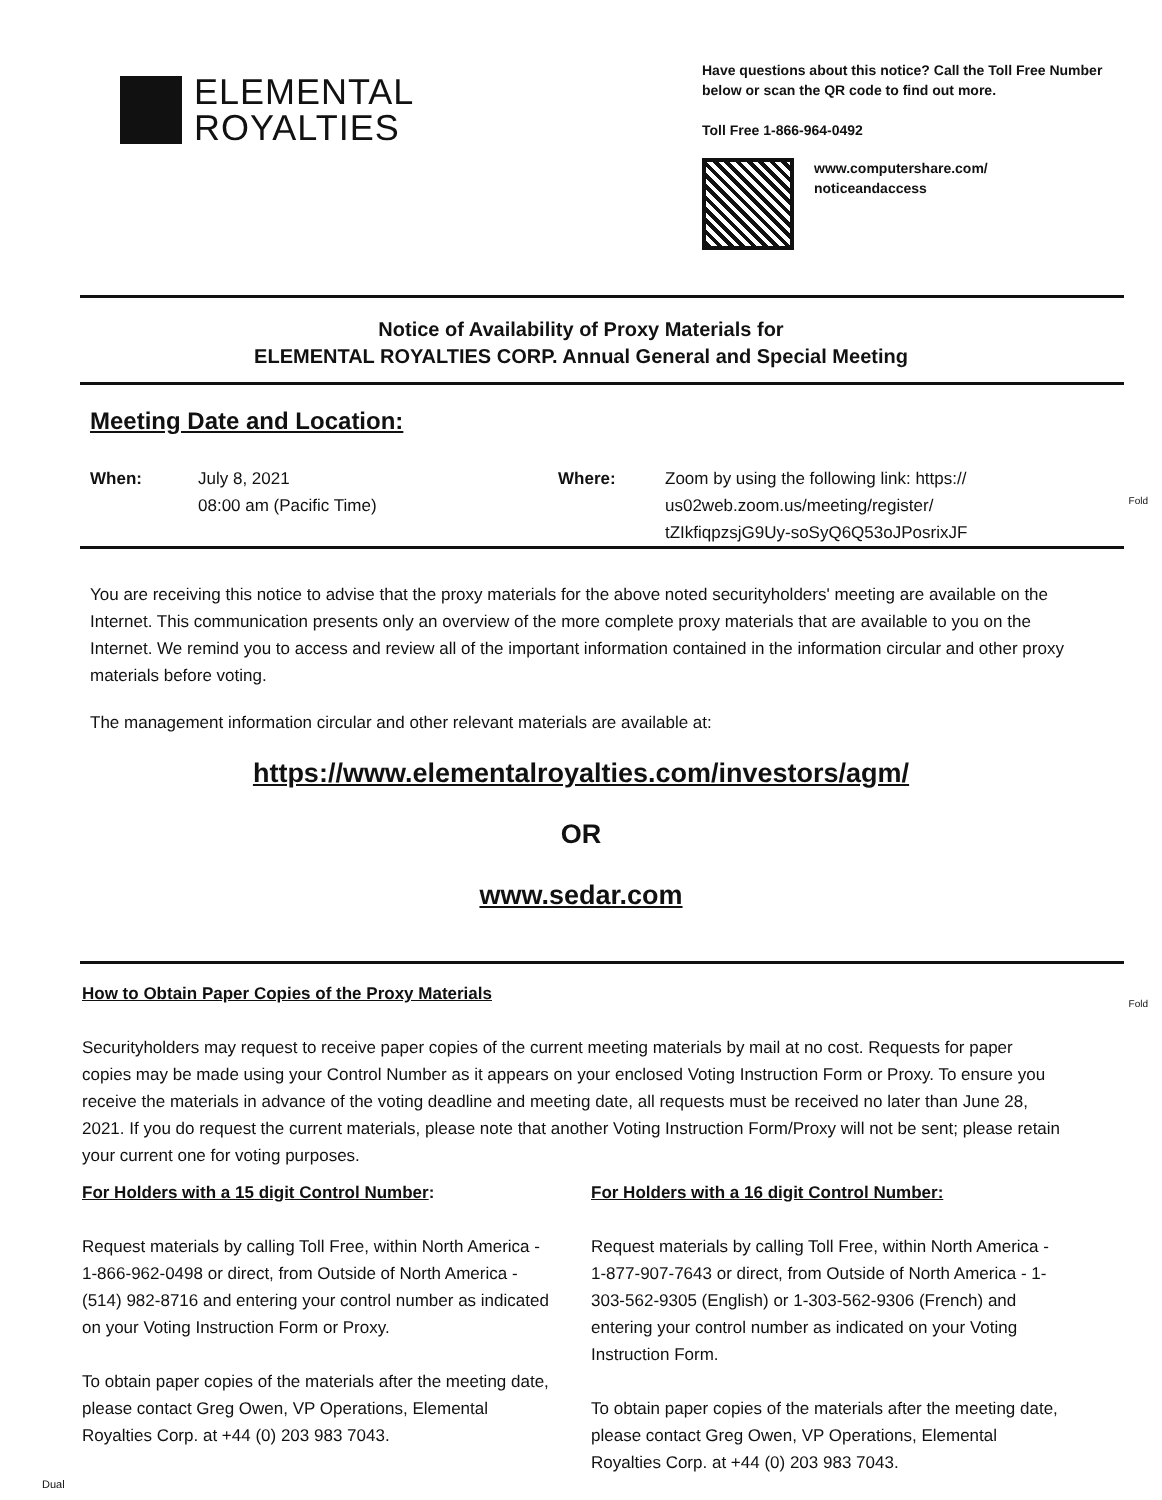ELEMENTAL
ROYALTIES
Have questions about this notice? Call the Toll Free Number below or scan the QR code to find out more.
Toll Free 1-866-964-0492
www.computershare.com/
noticeandaccess
Notice of Availability of Proxy Materials for
ELEMENTAL ROYALTIES CORP. Annual General and Special Meeting
Meeting Date and Location:
| When: | July 8, 2021 08:00 am (Pacific Time) | Where: | Zoom by using the following link: https:// us02web.zoom.us/meeting/register/ tZIkfiqpzsjG9Uy-soSyQ6Q53oJPosrixJF |
Fold
You are receiving this notice to advise that the proxy materials for the above noted securityholders' meeting are available on the Internet. This communication presents only an overview of the more complete proxy materials that are available to you on the Internet. We remind you to access and review all of the important information contained in the information circular and other proxy materials before voting.
The management information circular and other relevant materials are available at:
https://www.elementalroyalties.com/investors/agm/
OR
www.sedar.com
Fold
How to Obtain Paper Copies of the Proxy Materials
Securityholders may request to receive paper copies of the current meeting materials by mail at no cost. Requests for paper copies may be made using your Control Number as it appears on your enclosed Voting Instruction Form or Proxy. To ensure you receive the materials in advance of the voting deadline and meeting date, all requests must be received no later than June 28, 2021. If you do request the current materials, please note that another Voting Instruction Form/Proxy will not be sent; please retain your current one for voting purposes.
For Holders with a 15 digit Control Number:
Request materials by calling Toll Free, within North America - 1-866-962-0498 or direct, from Outside of North America - (514) 982-8716 and entering your control number as indicated on your Voting Instruction Form or Proxy.
To obtain paper copies of the materials after the meeting date, please contact Greg Owen, VP Operations, Elemental Royalties Corp. at +44 (0) 203 983 7043.
For Holders with a 16 digit Control Number:
Request materials by calling Toll Free, within North America - 1-877-907-7643 or direct, from Outside of North America - 1-303-562-9305 (English) or 1-303-562-9306 (French) and entering your control number as indicated on your Voting Instruction Form.
To obtain paper copies of the materials after the meeting date, please contact Greg Owen, VP Operations, Elemental Royalties Corp. at +44 (0) 203 983 7043.
Dual